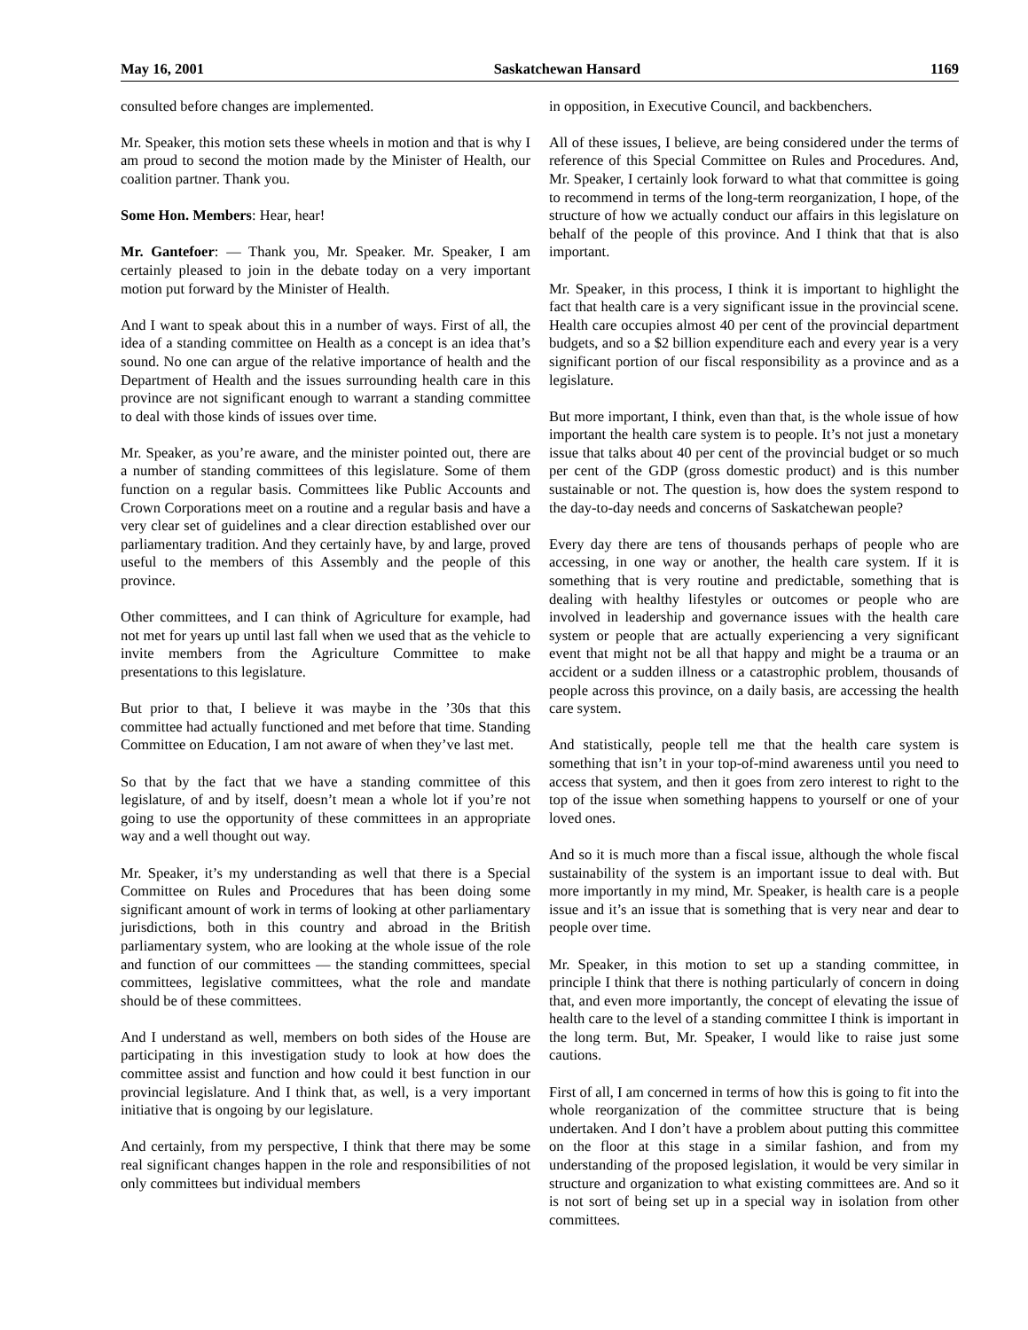May 16, 2001 Saskatchewan Hansard 1169
consulted before changes are implemented.
Mr. Speaker, this motion sets these wheels in motion and that is why I am proud to second the motion made by the Minister of Health, our coalition partner. Thank you.
Some Hon. Members: Hear, hear!
Mr. Gantefoer: — Thank you, Mr. Speaker. Mr. Speaker, I am certainly pleased to join in the debate today on a very important motion put forward by the Minister of Health.
And I want to speak about this in a number of ways. First of all, the idea of a standing committee on Health as a concept is an idea that’s sound. No one can argue of the relative importance of health and the Department of Health and the issues surrounding health care in this province are not significant enough to warrant a standing committee to deal with those kinds of issues over time.
Mr. Speaker, as you’re aware, and the minister pointed out, there are a number of standing committees of this legislature. Some of them function on a regular basis. Committees like Public Accounts and Crown Corporations meet on a routine and a regular basis and have a very clear set of guidelines and a clear direction established over our parliamentary tradition. And they certainly have, by and large, proved useful to the members of this Assembly and the people of this province.
Other committees, and I can think of Agriculture for example, had not met for years up until last fall when we used that as the vehicle to invite members from the Agriculture Committee to make presentations to this legislature.
But prior to that, I believe it was maybe in the ’30s that this committee had actually functioned and met before that time. Standing Committee on Education, I am not aware of when they’ve last met.
So that by the fact that we have a standing committee of this legislature, of and by itself, doesn’t mean a whole lot if you’re not going to use the opportunity of these committees in an appropriate way and a well thought out way.
Mr. Speaker, it’s my understanding as well that there is a Special Committee on Rules and Procedures that has been doing some significant amount of work in terms of looking at other parliamentary jurisdictions, both in this country and abroad in the British parliamentary system, who are looking at the whole issue of the role and function of our committees — the standing committees, special committees, legislative committees, what the role and mandate should be of these committees.
And I understand as well, members on both sides of the House are participating in this investigation study to look at how does the committee assist and function and how could it best function in our provincial legislature. And I think that, as well, is a very important initiative that is ongoing by our legislature.
And certainly, from my perspective, I think that there may be some real significant changes happen in the role and responsibilities of not only committees but individual members
in opposition, in Executive Council, and backbenchers.
All of these issues, I believe, are being considered under the terms of reference of this Special Committee on Rules and Procedures. And, Mr. Speaker, I certainly look forward to what that committee is going to recommend in terms of the long-term reorganization, I hope, of the structure of how we actually conduct our affairs in this legislature on behalf of the people of this province. And I think that that is also important.
Mr. Speaker, in this process, I think it is important to highlight the fact that health care is a very significant issue in the provincial scene. Health care occupies almost 40 per cent of the provincial department budgets, and so a $2 billion expenditure each and every year is a very significant portion of our fiscal responsibility as a province and as a legislature.
But more important, I think, even than that, is the whole issue of how important the health care system is to people. It’s not just a monetary issue that talks about 40 per cent of the provincial budget or so much per cent of the GDP (gross domestic product) and is this number sustainable or not. The question is, how does the system respond to the day-to-day needs and concerns of Saskatchewan people?
Every day there are tens of thousands perhaps of people who are accessing, in one way or another, the health care system. If it is something that is very routine and predictable, something that is dealing with healthy lifestyles or outcomes or people who are involved in leadership and governance issues with the health care system or people that are actually experiencing a very significant event that might not be all that happy and might be a trauma or an accident or a sudden illness or a catastrophic problem, thousands of people across this province, on a daily basis, are accessing the health care system.
And statistically, people tell me that the health care system is something that isn’t in your top-of-mind awareness until you need to access that system, and then it goes from zero interest to right to the top of the issue when something happens to yourself or one of your loved ones.
And so it is much more than a fiscal issue, although the whole fiscal sustainability of the system is an important issue to deal with. But more importantly in my mind, Mr. Speaker, is health care is a people issue and it’s an issue that is something that is very near and dear to people over time.
Mr. Speaker, in this motion to set up a standing committee, in principle I think that there is nothing particularly of concern in doing that, and even more importantly, the concept of elevating the issue of health care to the level of a standing committee I think is important in the long term. But, Mr. Speaker, I would like to raise just some cautions.
First of all, I am concerned in terms of how this is going to fit into the whole reorganization of the committee structure that is being undertaken. And I don’t have a problem about putting this committee on the floor at this stage in a similar fashion, and from my understanding of the proposed legislation, it would be very similar in structure and organization to what existing committees are. And so it is not sort of being set up in a special way in isolation from other committees.